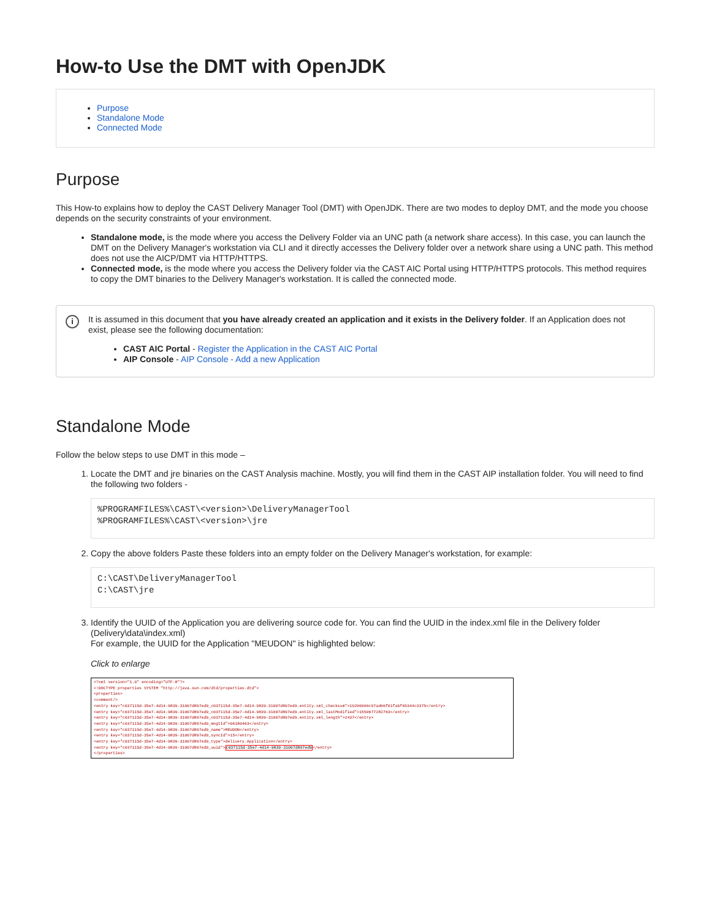How-to Use the DMT with OpenJDK
Purpose
Standalone Mode
Connected Mode
Purpose
This How-to explains how to deploy the CAST Delivery Manager Tool (DMT) with OpenJDK. There are two modes to deploy DMT, and the mode you choose depends on the security constraints of your environment.
Standalone mode, is the mode where you access the Delivery Folder via an UNC path (a network share access). In this case, you can launch the DMT on the Delivery Manager's workstation via CLI and it directly accesses the Delivery folder over a network share using a UNC path. This method does not use the AICP/DMT via HTTP/HTTPS.
Connected mode, is the mode where you access the Delivery folder via the CAST AIC Portal using HTTP/HTTPS protocols. This method requires to copy the DMT binaries to the Delivery Manager's workstation. It is called the connected mode.
i
It is assumed in this document that you have already created an application and it exists in the Delivery folder. If an Application does not exist, please see the following documentation:
CAST AIC Portal - Register the Application in the CAST AIC Portal
AIP Console - AIP Console - Add a new Application
Standalone Mode
Follow the below steps to use DMT in this mode –
1. Locate the DMT and jre binaries on the CAST Analysis machine. Mostly, you will find them in the CAST AIP installation folder. You will need to find the following two folders -
%PROGRAMFILES%\CAST\<version>\DeliveryManagerTool
%PROGRAMFILES%\CAST\<version>\jre
2. Copy the above folders Paste these folders into an empty folder on the Delivery Manager's workstation, for example:
C:\CAST\DeliveryManagerTool
C:\CAST\jre
3. Identify the UUID of the Application you are delivering source code for. You can find the UUID in the index.xml file in the Delivery folder (Delivery\data\index.xml)
For example, the UUID for the Application "MEUDON" is highlighted below:
Click to enlarge
<?xml version="1.0" encoding="UTF-8"?>
<!DOCTYPE properties SYSTEM "http://java.sun.com/dtd/properties.dtd">
<properties>
<comment/>
<entry key="c037115d-35e7-4d14-9839-31007d897ed9_c037115d-35e7-4d14-9839-31007d897ed9.entity.xml_checksum">19206900c97ad66f01fabf65344c3375</entry>
<entry key="c037115d-35e7-4d14-9839-31007d897ed9_c037115d-35e7-4d14-9839-31007d897ed9.entity.xml_lastModified">1550677282763</entry>
<entry key="c037115d-35e7-4d14-9839-31007d897ed9_c037115d-35e7-4d14-9839-31007d897ed9.entity.xml_length">2437</entry>
<entry key="c037115d-35e7-4d14-9839-31007d897ed9_mngtId">96180463</entry>
<entry key="c037115d-35e7-4d14-9839-31007d897ed9_name">MEUDON</entry>
<entry key="c037115d-35e7-4d14-9839-31007d897ed9_syncId">15</entry>
<entry key="c037115d-35e7-4d14-9839-31007d897ed9_type">delivery.Application</entry>
<entry key="c037115d-35e7-4d14-9839-31007d897ed9_uuid">c037115d-35e7-4d14-9839-31007d897ed9</entry>
</properties>